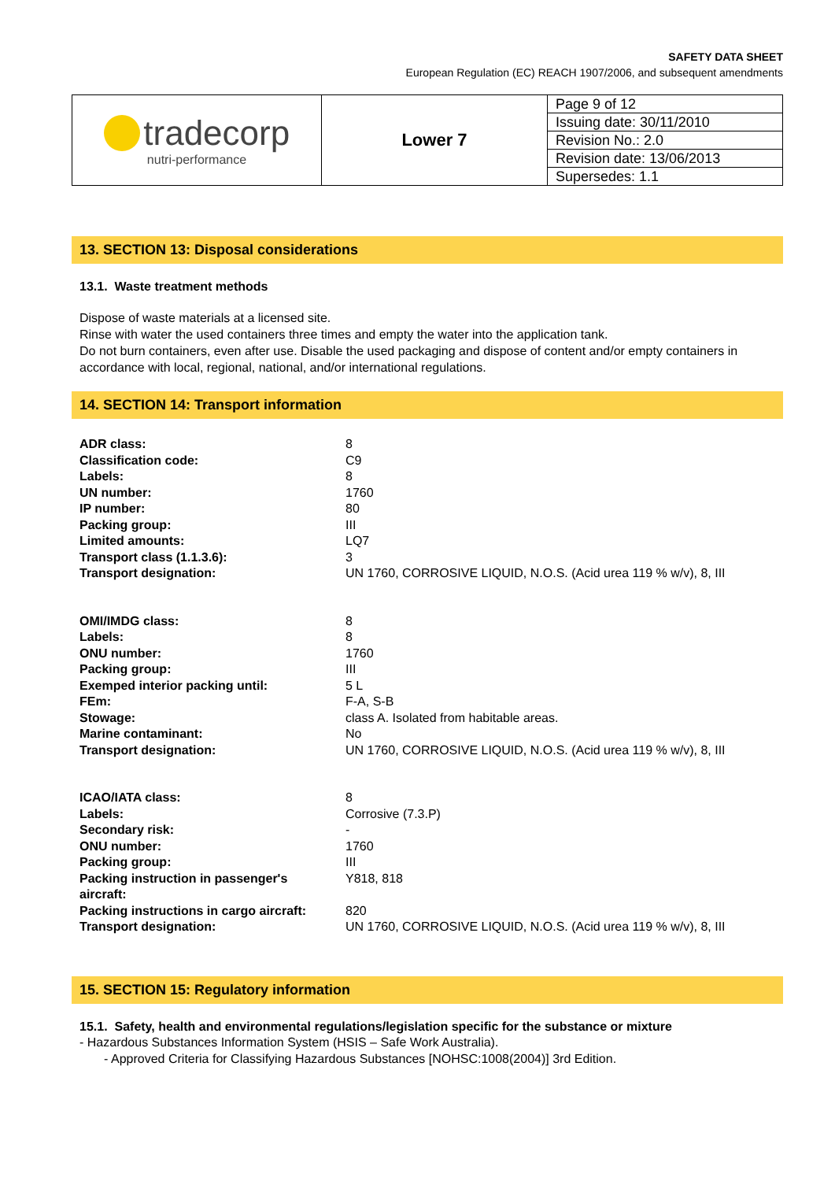SAFETY DATA SHEET
European Regulation (EC) REACH 1907/2006, and subsequent amendments
| tradecorp nutri-performance | Lower 7 | Page 9 of 12 |
| | | Issuing date: 30/11/2010 |
| | | Revision No.: 2.0 |
| | | Revision date: 13/06/2013 |
| | | Supersedes: 1.1 |
13. SECTION 13: Disposal considerations
13.1. Waste treatment methods
Dispose of waste materials at a licensed site.
Rinse with water the used containers three times and empty the water into the application tank.
Do not burn containers, even after use. Disable the used packaging and dispose of content and/or empty containers in accordance with local, regional, national, and/or international regulations.
14. SECTION 14: Transport information
| ADR class: | 8 |
| Classification code: | C9 |
| Labels: | 8 |
| UN number: | 1760 |
| IP number: | 80 |
| Packing group: | III |
| Limited amounts: | LQ7 |
| Transport class (1.1.3.6): | 3 |
| Transport designation: | UN 1760, CORROSIVE LIQUID, N.O.S. (Acid urea 119 % w/v), 8, III |
| OMI/IMDG class: | 8 |
| Labels: | 8 |
| ONU number: | 1760 |
| Packing group: | III |
| Exemped interior packing until: | 5 L |
| FEm: | F-A, S-B |
| Stowage: | class A. Isolated from habitable areas. |
| Marine contaminant: | No |
| Transport designation: | UN 1760, CORROSIVE LIQUID, N.O.S. (Acid urea 119 % w/v), 8, III |
| ICAO/IATA class: | 8 |
| Labels: | Corrosive (7.3.P) |
| Secondary risk: | - |
| ONU number: | 1760 |
| Packing group: | III |
| Packing instruction in passenger's aircraft: | Y818, 818 |
| Packing instructions in cargo aircraft: | 820 |
| Transport designation: | UN 1760, CORROSIVE LIQUID, N.O.S. (Acid urea 119 % w/v), 8, III |
15. SECTION 15: Regulatory information
15.1. Safety, health and environmental regulations/legislation specific for the substance or mixture
- Hazardous Substances Information System (HSIS – Safe Work Australia).
- Approved Criteria for Classifying Hazardous Substances [NOHSC:1008(2004)] 3rd Edition.